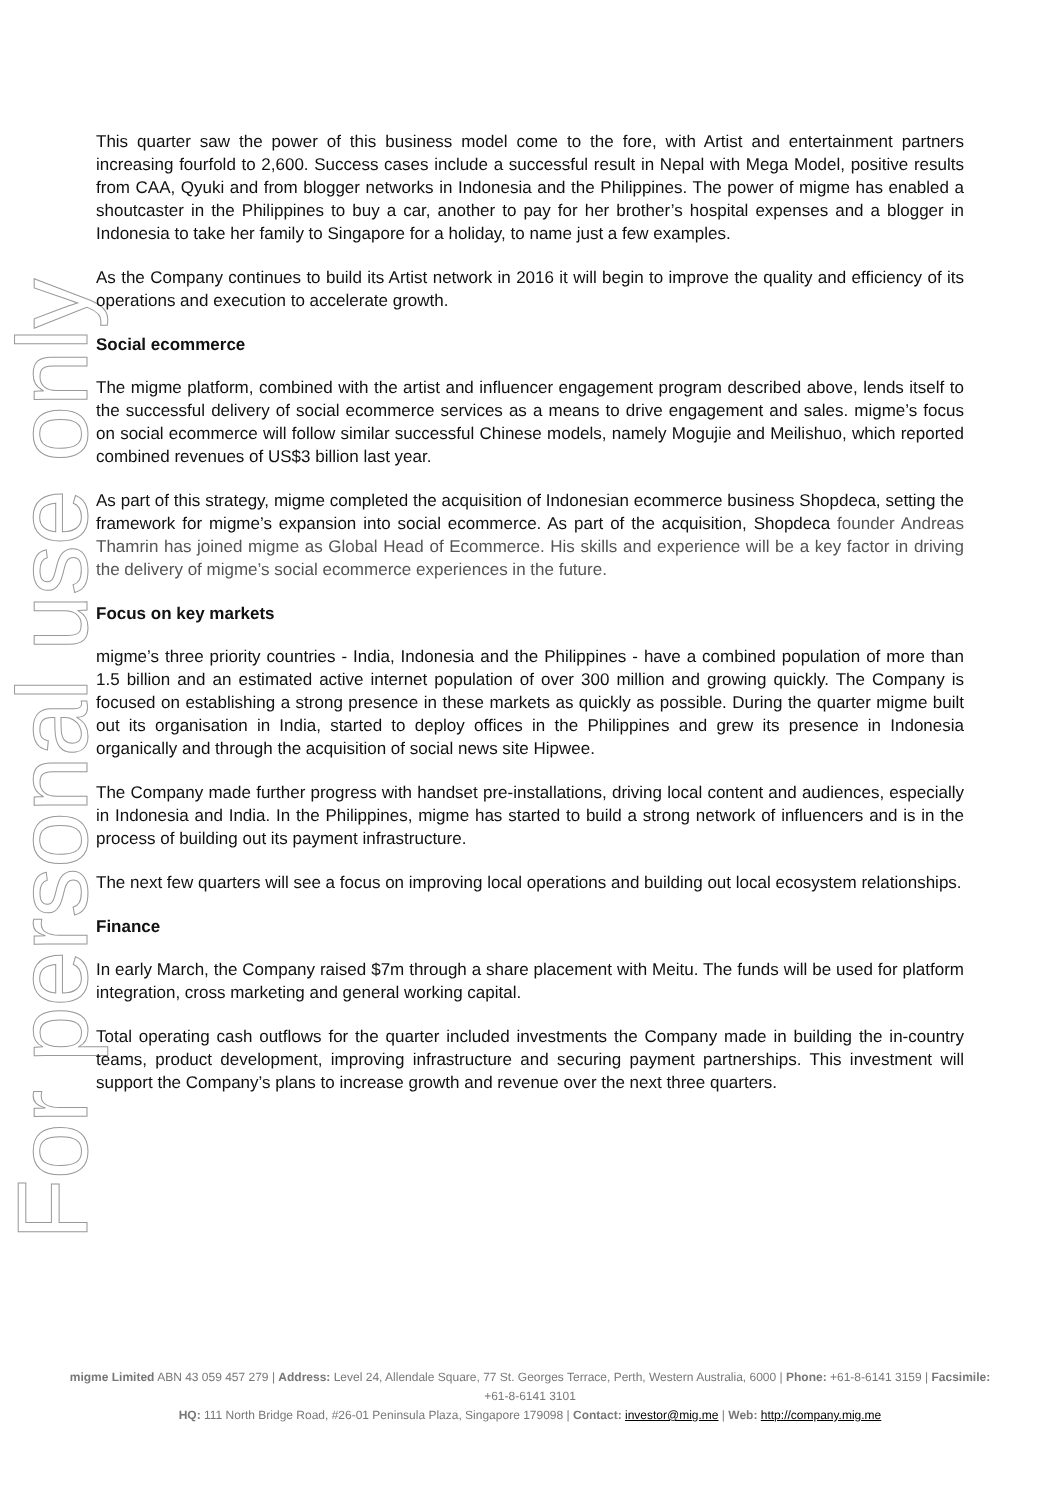For personal use only
This quarter saw the power of this business model come to the fore, with Artist and entertainment partners increasing fourfold to 2,600. Success cases include a successful result in Nepal with Mega Model, positive results from CAA, Qyuki and from blogger networks in Indonesia and the Philippines. The power of migme has enabled a shoutcaster in the Philippines to buy a car, another to pay for her brother’s hospital expenses and a blogger in Indonesia to take her family to Singapore for a holiday, to name just a few examples.
As the Company continues to build its Artist network in 2016 it will begin to improve the quality and efficiency of its operations and execution to accelerate growth.
Social ecommerce
The migme platform, combined with the artist and influencer engagement program described above, lends itself to the successful delivery of social ecommerce services as a means to drive engagement and sales. migme’s focus on social ecommerce will follow similar successful Chinese models, namely Mogujie and Meilishuo, which reported combined revenues of US$3 billion last year.
As part of this strategy, migme completed the acquisition of Indonesian ecommerce business Shopdeca, setting the framework for migme’s expansion into social ecommerce. As part of the acquisition, Shopdeca founder Andreas Thamrin has joined migme as Global Head of Ecommerce. His skills and experience will be a key factor in driving the delivery of migme’s social ecommerce experiences in the future.
Focus on key markets
migme’s three priority countries - India, Indonesia and the Philippines - have a combined population of more than 1.5 billion and an estimated active internet population of over 300 million and growing quickly. The Company is focused on establishing a strong presence in these markets as quickly as possible. During the quarter migme built out its organisation in India, started to deploy offices in the Philippines and grew its presence in Indonesia organically and through the acquisition of social news site Hipwee.
The Company made further progress with handset pre-installations, driving local content and audiences, especially in Indonesia and India. In the Philippines, migme has started to build a strong network of influencers and is in the process of building out its payment infrastructure.
The next few quarters will see a focus on improving local operations and building out local ecosystem relationships.
Finance
In early March, the Company raised $7m through a share placement with Meitu. The funds will be used for platform integration, cross marketing and general working capital.
Total operating cash outflows for the quarter included investments the Company made in building the in-country teams, product development, improving infrastructure and securing payment partnerships. This investment will support the Company’s plans to increase growth and revenue over the next three quarters.
migme Limited ABN 43 059 457 279 | Address: Level 24, Allendale Square, 77 St. Georges Terrace, Perth, Western Australia, 6000 | Phone: +61-8-6141 3159 | Facsimile: +61-8-6141 3101
HQ: 111 North Bridge Road, #26-01 Peninsula Plaza, Singapore 179098 | Contact: investor@mig.me | Web: http://company.mig.me